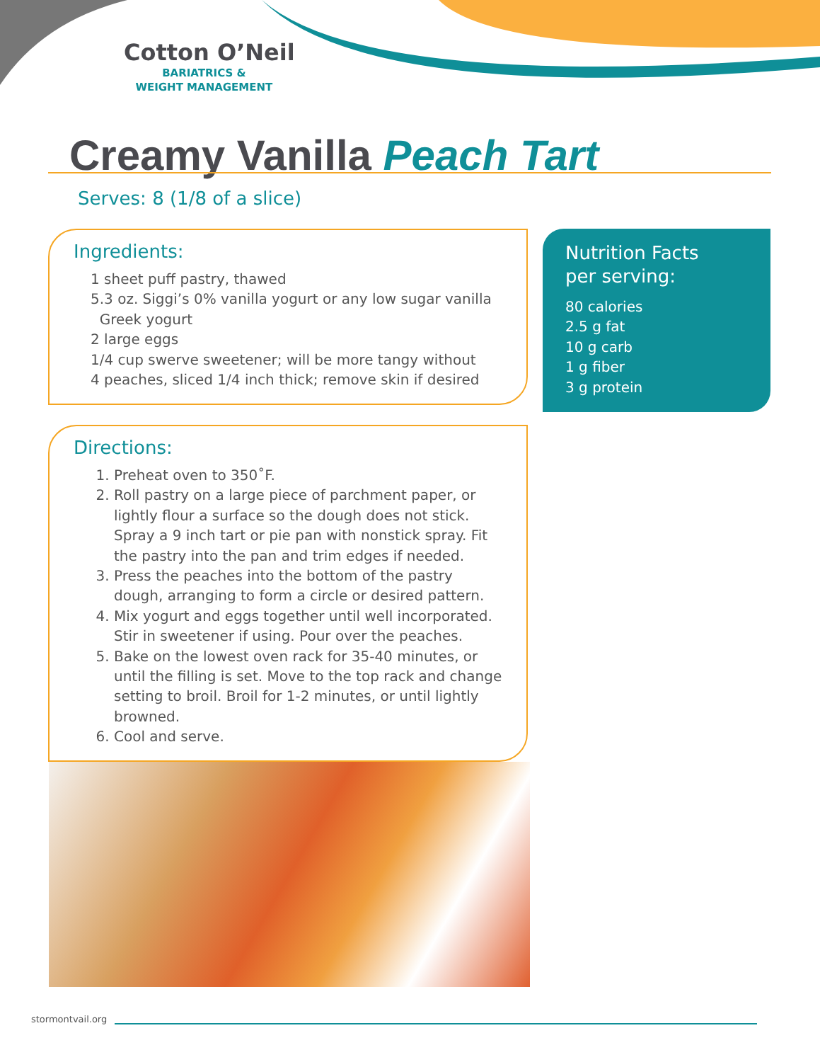Cotton O’Neil
BARIATRICS &
WEIGHT MANAGEMENT
Creamy Vanilla Peach Tart
Serves: 8 (1/8 of a slice)
Ingredients:
1 sheet puff pastry, thawed
5.3 oz. Siggi’s 0% vanilla yogurt or any low sugar vanilla
Greek yogurt
2 large eggs
1/4 cup swerve sweetener; will be more tangy without
4 peaches, sliced 1/4 inch thick; remove skin if desired
Nutrition Facts
per serving:
80 calories
2.5 g fat
10 g carb
1 g fiber
3 g protein
Directions:
1. Preheat oven to 350˚F.
2. Roll pastry on a large piece of parchment paper, or lightly flour a surface so the dough does not stick. Spray a 9 inch tart or pie pan with nonstick spray. Fit the pastry into the pan and trim edges if needed.
3. Press the peaches into the bottom of the pastry dough, arranging to form a circle or desired pattern.
4. Mix yogurt and eggs together until well incorporated. Stir in sweetener if using. Pour over the peaches.
5. Bake on the lowest oven rack for 35-40 minutes, or until the filling is set. Move to the top rack and change setting to broil. Broil for 1-2 minutes, or until lightly browned.
6. Cool and serve.
stormontvail.org